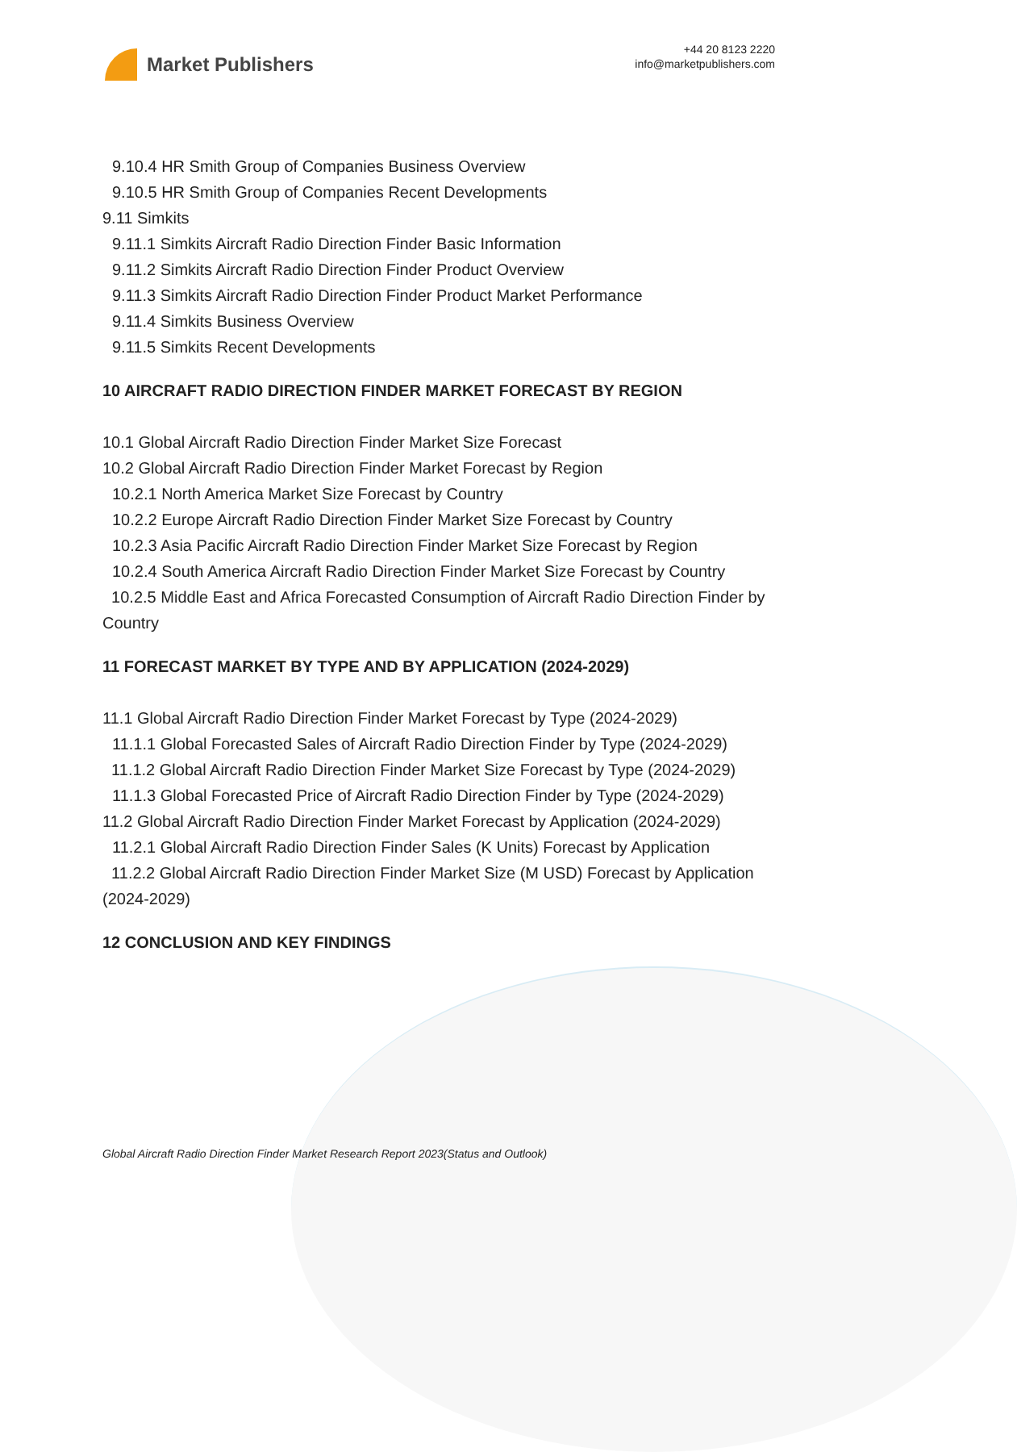Market Publishers
+44 20 8123 2220
info@marketpublishers.com
9.10.4 HR Smith Group of Companies Business Overview
9.10.5 HR Smith Group of Companies Recent Developments
9.11 Simkits
9.11.1 Simkits Aircraft Radio Direction Finder Basic Information
9.11.2 Simkits Aircraft Radio Direction Finder Product Overview
9.11.3 Simkits Aircraft Radio Direction Finder Product Market Performance
9.11.4 Simkits Business Overview
9.11.5 Simkits Recent Developments
10 AIRCRAFT RADIO DIRECTION FINDER MARKET FORECAST BY REGION
10.1 Global Aircraft Radio Direction Finder Market Size Forecast
10.2 Global Aircraft Radio Direction Finder Market Forecast by Region
10.2.1 North America Market Size Forecast by Country
10.2.2 Europe Aircraft Radio Direction Finder Market Size Forecast by Country
10.2.3 Asia Pacific Aircraft Radio Direction Finder Market Size Forecast by Region
10.2.4 South America Aircraft Radio Direction Finder Market Size Forecast by Country
10.2.5 Middle East and Africa Forecasted Consumption of Aircraft Radio Direction Finder by Country
11 FORECAST MARKET BY TYPE AND BY APPLICATION (2024-2029)
11.1 Global Aircraft Radio Direction Finder Market Forecast by Type (2024-2029)
11.1.1 Global Forecasted Sales of Aircraft Radio Direction Finder by Type (2024-2029)
11.1.2 Global Aircraft Radio Direction Finder Market Size Forecast by Type (2024-2029)
11.1.3 Global Forecasted Price of Aircraft Radio Direction Finder by Type (2024-2029)
11.2 Global Aircraft Radio Direction Finder Market Forecast by Application (2024-2029)
11.2.1 Global Aircraft Radio Direction Finder Sales (K Units) Forecast by Application
11.2.2 Global Aircraft Radio Direction Finder Market Size (M USD) Forecast by Application (2024-2029)
12 CONCLUSION AND KEY FINDINGS
Global Aircraft Radio Direction Finder Market Research Report 2023(Status and Outlook)